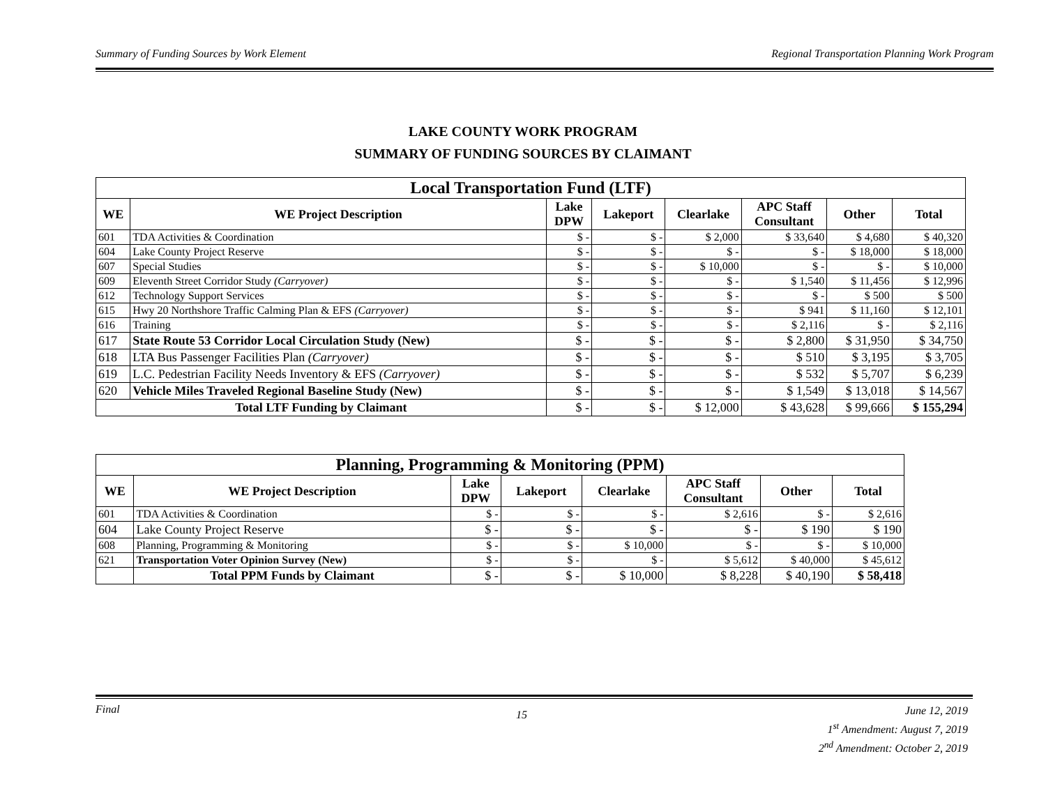Summary of Funding Sources by Work Element Regional Transportation Planning Work Program
LAKE COUNTY WORK PROGRAM
SUMMARY OF FUNDING SOURCES BY CLAIMANT
| Local Transportation Fund (LTF) | | | | | | | |
| WE | WE Project Description | Lake DPW | Lakeport | Clearlake | APC Staff Consultant | Other | Total |
| 601 | TDA Activities & Coordination | $ - | $ - | $ 2,000 | $ 33,640 | $ 4,680 | $ 40,320 |
| 604 | Lake County Project Reserve | $ - | $ - | $ - | $ - | $ 18,000 | $ 18,000 |
| 607 | Special Studies | $ - | $ - | $ 10,000 | $ - | $ - | $ 10,000 |
| 609 | Eleventh Street Corridor Study (Carryover) | $ - | $ - | $ - | $ 1,540 | $ 11,456 | $ 12,996 |
| 612 | Technology Support Services | $ - | $ - | $ - | $ - | $ 500 | $ 500 |
| 615 | Hwy 20 Northshore Traffic Calming Plan & EFS (Carryover) | $ - | $ - | $ - | $ 941 | $ 11,160 | $ 12,101 |
| 616 | Training | $ - | $ - | $ - | $ 2,116 | $ - | $ 2,116 |
| 617 | State Route 53 Corridor Local Circulation Study (New) | $ - | $ - | $ - | $ 2,800 | $ 31,950 | $ 34,750 |
| 618 | LTA Bus Passenger Facilities Plan (Carryover) | $ - | $ - | $ - | $ 510 | $ 3,195 | $ 3,705 |
| 619 | L.C. Pedestrian Facility Needs Inventory & EFS (Carryover) | $ - | $ - | $ - | $ 532 | $ 5,707 | $ 6,239 |
| 620 | Vehicle Miles Traveled Regional Baseline Study (New) | $ - | $ - | $ - | $ 1,549 | $ 13,018 | $ 14,567 |
| Total LTF Funding by Claimant | | $ - | $ - | $ 12,000 | $ 43,628 | $ 99,666 | $ 155,294 |
| Planning, Programming & Monitoring (PPM) | | | | | | | |
| WE | WE Project Description | Lake DPW | Lakeport | Clearlake | APC Staff Consultant | Other | Total |
| 601 | TDA Activities & Coordination | $ - | $ - | $ - | $ 2,616 | $ - | $ 2,616 |
| 604 | Lake County Project Reserve | $ - | $ - | $ - | $ - | $ 190 | $ 190 |
| 608 | Planning, Programming & Monitoring | $ - | $ - | $ 10,000 | $ - | $ - | $ 10,000 |
| 621 | Transportation Voter Opinion Survey (New) | $ - | $ - | $ - | $ 5,612 | $ 40,000 | $ 45,612 |
| | Total PPM Funds by Claimant | $ - | $ - | $ 10,000 | $ 8,228 | $ 40,190 | $ 58,418 |
Final 15
June 12, 2019
1<sup>st</sup> Amendment: August 7, 2019
2<sup>nd</sup> Amendment: October 2, 2019